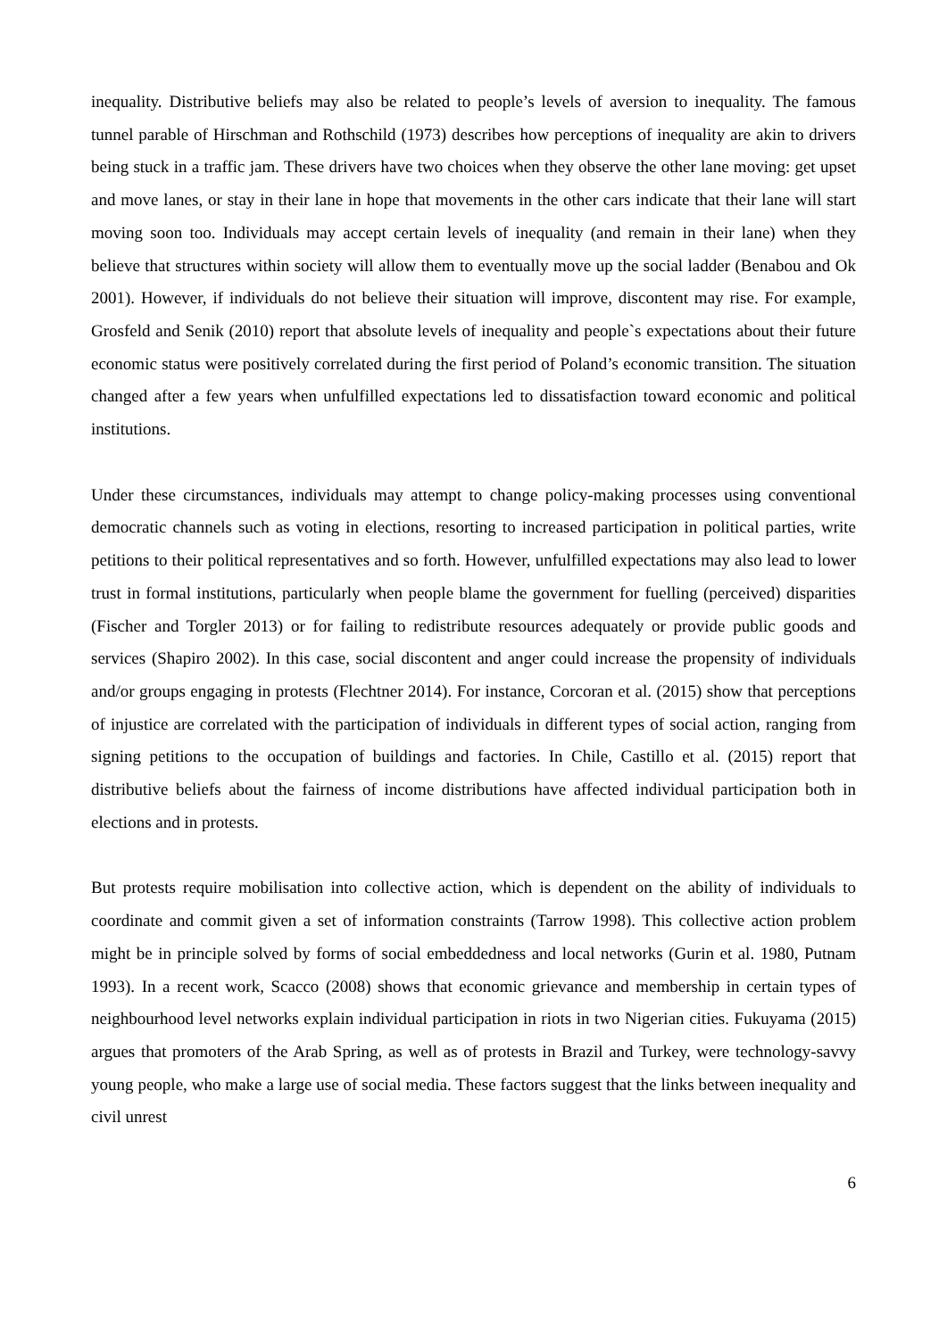inequality. Distributive beliefs may also be related to people’s levels of aversion to inequality. The famous tunnel parable of Hirschman and Rothschild (1973) describes how perceptions of inequality are akin to drivers being stuck in a traffic jam. These drivers have two choices when they observe the other lane moving: get upset and move lanes, or stay in their lane in hope that movements in the other cars indicate that their lane will start moving soon too. Individuals may accept certain levels of inequality (and remain in their lane) when they believe that structures within society will allow them to eventually move up the social ladder (Benabou and Ok 2001). However, if individuals do not believe their situation will improve, discontent may rise. For example, Grosfeld and Senik (2010) report that absolute levels of inequality and people`s expectations about their future economic status were positively correlated during the first period of Poland’s economic transition. The situation changed after a few years when unfulfilled expectations led to dissatisfaction toward economic and political institutions.
Under these circumstances, individuals may attempt to change policy-making processes using conventional democratic channels such as voting in elections, resorting to increased participation in political parties, write petitions to their political representatives and so forth. However, unfulfilled expectations may also lead to lower trust in formal institutions, particularly when people blame the government for fuelling (perceived) disparities (Fischer and Torgler 2013) or for failing to redistribute resources adequately or provide public goods and services (Shapiro 2002). In this case, social discontent and anger could increase the propensity of individuals and/or groups engaging in protests (Flechtner 2014). For instance, Corcoran et al. (2015) show that perceptions of injustice are correlated with the participation of individuals in different types of social action, ranging from signing petitions to the occupation of buildings and factories. In Chile, Castillo et al. (2015) report that distributive beliefs about the fairness of income distributions have affected individual participation both in elections and in protests.
But protests require mobilisation into collective action, which is dependent on the ability of individuals to coordinate and commit given a set of information constraints (Tarrow 1998). This collective action problem might be in principle solved by forms of social embeddedness and local networks (Gurin et al. 1980, Putnam 1993). In a recent work, Scacco (2008) shows that economic grievance and membership in certain types of neighbourhood level networks explain individual participation in riots in two Nigerian cities. Fukuyama (2015) argues that promoters of the Arab Spring, as well as of protests in Brazil and Turkey, were technology-savvy young people, who make a large use of social media. These factors suggest that the links between inequality and civil unrest
6